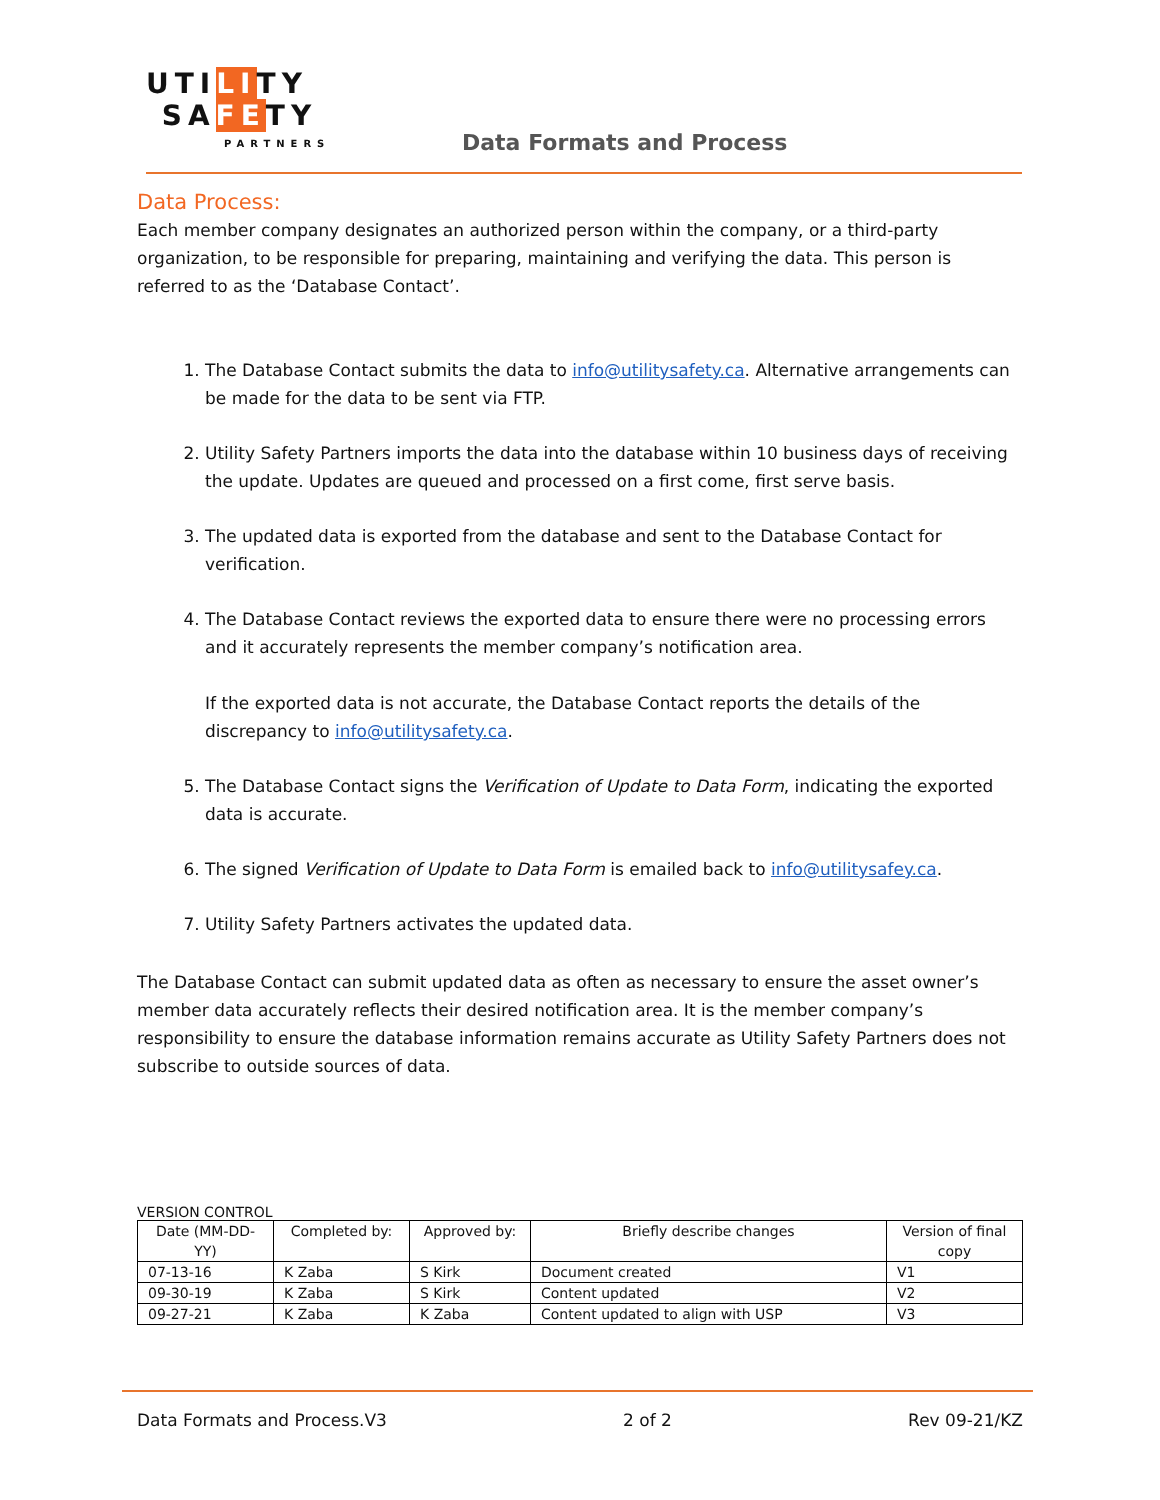UTILITY
SAFETY
PARTNERS
Data Formats and Process
Data Process:
Each member company designates an authorized person within the company, or a third-party organization, to be responsible for preparing, maintaining and verifying the data. This person is referred to as the ‘Database Contact’.
1. The Database Contact submits the data to info@utilitysafety.ca. Alternative arrangements can be made for the data to be sent via FTP.
2. Utility Safety Partners imports the data into the database within 10 business days of receiving the update. Updates are queued and processed on a first come, first serve basis.
3. The updated data is exported from the database and sent to the Database Contact for verification.
4. The Database Contact reviews the exported data to ensure there were no processing errors and it accurately represents the member company’s notification area.
If the exported data is not accurate, the Database Contact reports the details of the discrepancy to info@utilitysafety.ca.
5. The Database Contact signs the Verification of Update to Data Form, indicating the exported data is accurate.
6. The signed Verification of Update to Data Form is emailed back to info@utilitysafey.ca.
7. Utility Safety Partners activates the updated data.
The Database Contact can submit updated data as often as necessary to ensure the asset owner’s member data accurately reflects their desired notification area. It is the member company’s responsibility to ensure the database information remains accurate as Utility Safety Partners does not subscribe to outside sources of data.
VERSION CONTROL
| Date (MM-DD-YY) | Completed by: | Approved by: | Briefly describe changes | Version of final copy |
| --- | --- | --- | --- | --- |
| 07-13-16 | K Zaba | S Kirk | Document created | V1 |
| 09-30-19 | K Zaba | S Kirk | Content updated | V2 |
| 09-27-21 | K Zaba | K Zaba | Content updated to align with USP | V3 |
Data Formats and Process.V3 2 of 2 Rev 09-21/KZ